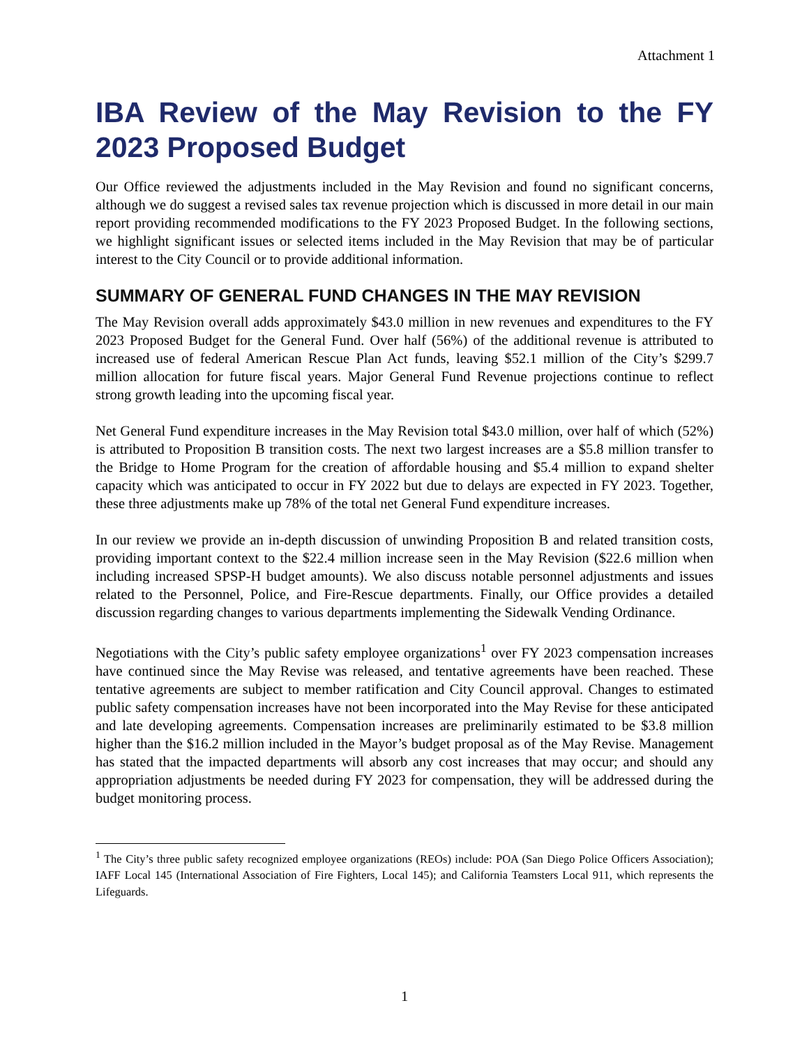Attachment 1
IBA Review of the May Revision to the FY 2023 Proposed Budget
Our Office reviewed the adjustments included in the May Revision and found no significant concerns, although we do suggest a revised sales tax revenue projection which is discussed in more detail in our main report providing recommended modifications to the FY 2023 Proposed Budget. In the following sections, we highlight significant issues or selected items included in the May Revision that may be of particular interest to the City Council or to provide additional information.
SUMMARY OF GENERAL FUND CHANGES IN THE MAY REVISION
The May Revision overall adds approximately $43.0 million in new revenues and expenditures to the FY 2023 Proposed Budget for the General Fund. Over half (56%) of the additional revenue is attributed to increased use of federal American Rescue Plan Act funds, leaving $52.1 million of the City’s $299.7 million allocation for future fiscal years. Major General Fund Revenue projections continue to reflect strong growth leading into the upcoming fiscal year.
Net General Fund expenditure increases in the May Revision total $43.0 million, over half of which (52%) is attributed to Proposition B transition costs. The next two largest increases are a $5.8 million transfer to the Bridge to Home Program for the creation of affordable housing and $5.4 million to expand shelter capacity which was anticipated to occur in FY 2022 but due to delays are expected in FY 2023. Together, these three adjustments make up 78% of the total net General Fund expenditure increases.
In our review we provide an in-depth discussion of unwinding Proposition B and related transition costs, providing important context to the $22.4 million increase seen in the May Revision ($22.6 million when including increased SPSP-H budget amounts). We also discuss notable personnel adjustments and issues related to the Personnel, Police, and Fire-Rescue departments. Finally, our Office provides a detailed discussion regarding changes to various departments implementing the Sidewalk Vending Ordinance.
Negotiations with the City’s public safety employee organizations<sup>1</sup> over FY 2023 compensation increases have continued since the May Revise was released, and tentative agreements have been reached. These tentative agreements are subject to member ratification and City Council approval. Changes to estimated public safety compensation increases have not been incorporated into the May Revise for these anticipated and late developing agreements. Compensation increases are preliminarily estimated to be $3.8 million higher than the $16.2 million included in the Mayor’s budget proposal as of the May Revise. Management has stated that the impacted departments will absorb any cost increases that may occur; and should any appropriation adjustments be needed during FY 2023 for compensation, they will be addressed during the budget monitoring process.
<sup>1</sup> The City’s three public safety recognized employee organizations (REOs) include: POA (San Diego Police Officers Association); IAFF Local 145 (International Association of Fire Fighters, Local 145); and California Teamsters Local 911, which represents the Lifeguards.
1